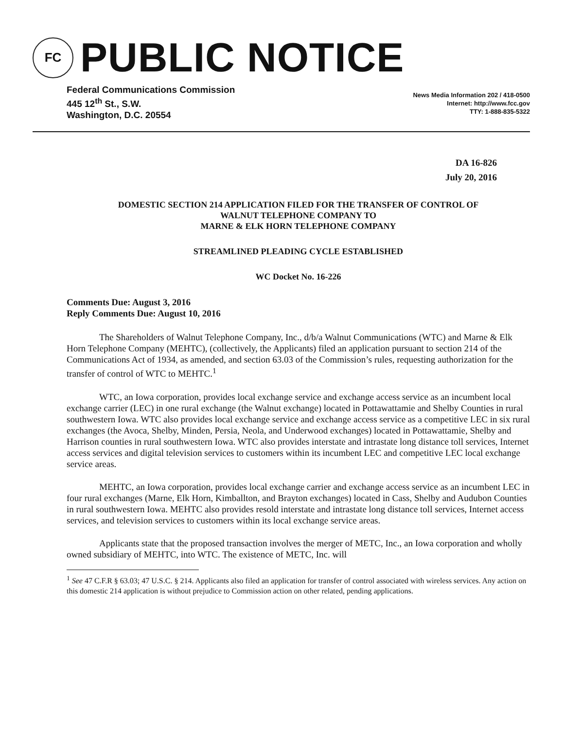FC
PUBLIC NOTICE
Federal Communications Commission
445 12<sup>th</sup> St., S.W.
Washington, D.C. 20554
News Media Information 202 / 418-0500
Internet: http://www.fcc.gov
TTY: 1-888-835-5322
DA 16-826
July 20, 2016
DOMESTIC SECTION 214 APPLICATION FILED FOR THE TRANSFER OF CONTROL OF
WALNUT TELEPHONE COMPANY TO
MARNE & ELK HORN TELEPHONE COMPANY
STREAMLINED PLEADING CYCLE ESTABLISHED
WC Docket No. 16-226
Comments Due: August 3, 2016
Reply Comments Due: August 10, 2016
The Shareholders of Walnut Telephone Company, Inc., d/b/a Walnut Communications (WTC) and Marne & Elk Horn Telephone Company (MEHTC), (collectively, the Applicants) filed an application pursuant to section 214 of the Communications Act of 1934, as amended, and section 63.03 of the Commission’s rules, requesting authorization for the transfer of control of WTC to MEHTC.<sup>1</sup>
WTC, an Iowa corporation, provides local exchange service and exchange access service as an incumbent local exchange carrier (LEC) in one rural exchange (the Walnut exchange) located in Pottawattamie and Shelby Counties in rural southwestern Iowa. WTC also provides local exchange service and exchange access service as a competitive LEC in six rural exchanges (the Avoca, Shelby, Minden, Persia, Neola, and Underwood exchanges) located in Pottawattamie, Shelby and Harrison counties in rural southwestern Iowa. WTC also provides interstate and intrastate long distance toll services, Internet access services and digital television services to customers within its incumbent LEC and competitive LEC local exchange service areas.
MEHTC, an Iowa corporation, provides local exchange carrier and exchange access service as an incumbent LEC in four rural exchanges (Marne, Elk Horn, Kimballton, and Brayton exchanges) located in Cass, Shelby and Audubon Counties in rural southwestern Iowa. MEHTC also provides resold interstate and intrastate long distance toll services, Internet access services, and television services to customers within its local exchange service areas.
Applicants state that the proposed transaction involves the merger of METC, Inc., an Iowa corporation and wholly owned subsidiary of MEHTC, into WTC. The existence of METC, Inc. will
<sup>1</sup> See 47 C.F.R § 63.03; 47 U.S.C. § 214. Applicants also filed an application for transfer of control associated with wireless services. Any action on this domestic 214 application is without prejudice to Commission action on other related, pending applications.